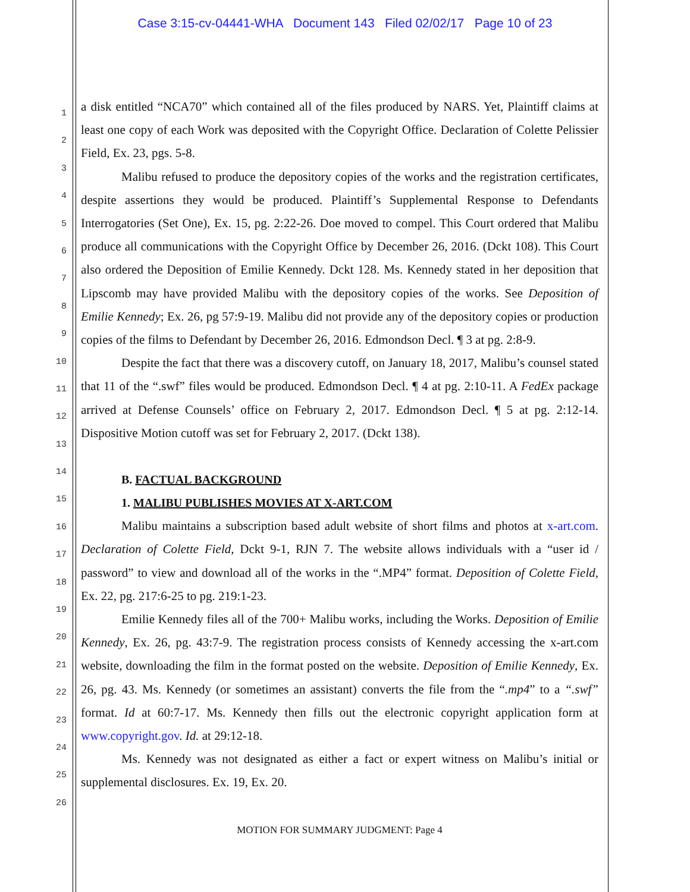Case 3:15-cv-04441-WHA Document 143 Filed 02/02/17 Page 10 of 23
1
2
3
4
5
6
7
8
9
10
11
12
13
14
15
16
17
18
19
20
21
22
23
24
25
26
a disk entitled “NCA70” which contained all of the files produced by NARS. Yet, Plaintiff claims at least one copy of each Work was deposited with the Copyright Office. Declaration of Colette Pelissier Field, Ex. 23, pgs. 5-8.
Malibu refused to produce the depository copies of the works and the registration certificates, despite assertions they would be produced. Plaintiff’s Supplemental Response to Defendants Interrogatories (Set One), Ex. 15, pg. 2:22-26. Doe moved to compel. This Court ordered that Malibu produce all communications with the Copyright Office by December 26, 2016. (Dckt 108). This Court also ordered the Deposition of Emilie Kennedy. Dckt 128. Ms. Kennedy stated in her deposition that Lipscomb may have provided Malibu with the depository copies of the works. See Deposition of Emilie Kennedy; Ex. 26, pg 57:9-19. Malibu did not provide any of the depository copies or production copies of the films to Defendant by December 26, 2016. Edmondson Decl. ¶ 3 at pg. 2:8-9.
Despite the fact that there was a discovery cutoff, on January 18, 2017, Malibu’s counsel stated that 11 of the “.swf” files would be produced. Edmondson Decl. ¶ 4 at pg. 2:10-11. A FedEx package arrived at Defense Counsels’ office on February 2, 2017. Edmondson Decl. ¶ 5 at pg. 2:12-14. Dispositive Motion cutoff was set for February 2, 2017. (Dckt 138).
B. FACTUAL BACKGROUND
1. MALIBU PUBLISHES MOVIES AT X-ART.COM
Malibu maintains a subscription based adult website of short films and photos at x-art.com. Declaration of Colette Field, Dckt 9-1, RJN 7. The website allows individuals with a “user id / password” to view and download all of the works in the “.MP4” format. Deposition of Colette Field, Ex. 22, pg. 217:6-25 to pg. 219:1-23.
Emilie Kennedy files all of the 700+ Malibu works, including the Works. Deposition of Emilie Kennedy, Ex. 26, pg. 43:7-9. The registration process consists of Kennedy accessing the x-art.com website, downloading the film in the format posted on the website. Deposition of Emilie Kennedy, Ex. 26, pg. 43. Ms. Kennedy (or sometimes an assistant) converts the file from the “.mp4” to a “.swf” format. Id at 60:7-17. Ms. Kennedy then fills out the electronic copyright application form at www.copyright.gov. Id. at 29:12-18.
Ms. Kennedy was not designated as either a fact or expert witness on Malibu’s initial or supplemental disclosures. Ex. 19, Ex. 20.
MOTION FOR SUMMARY JUDGMENT: Page 4